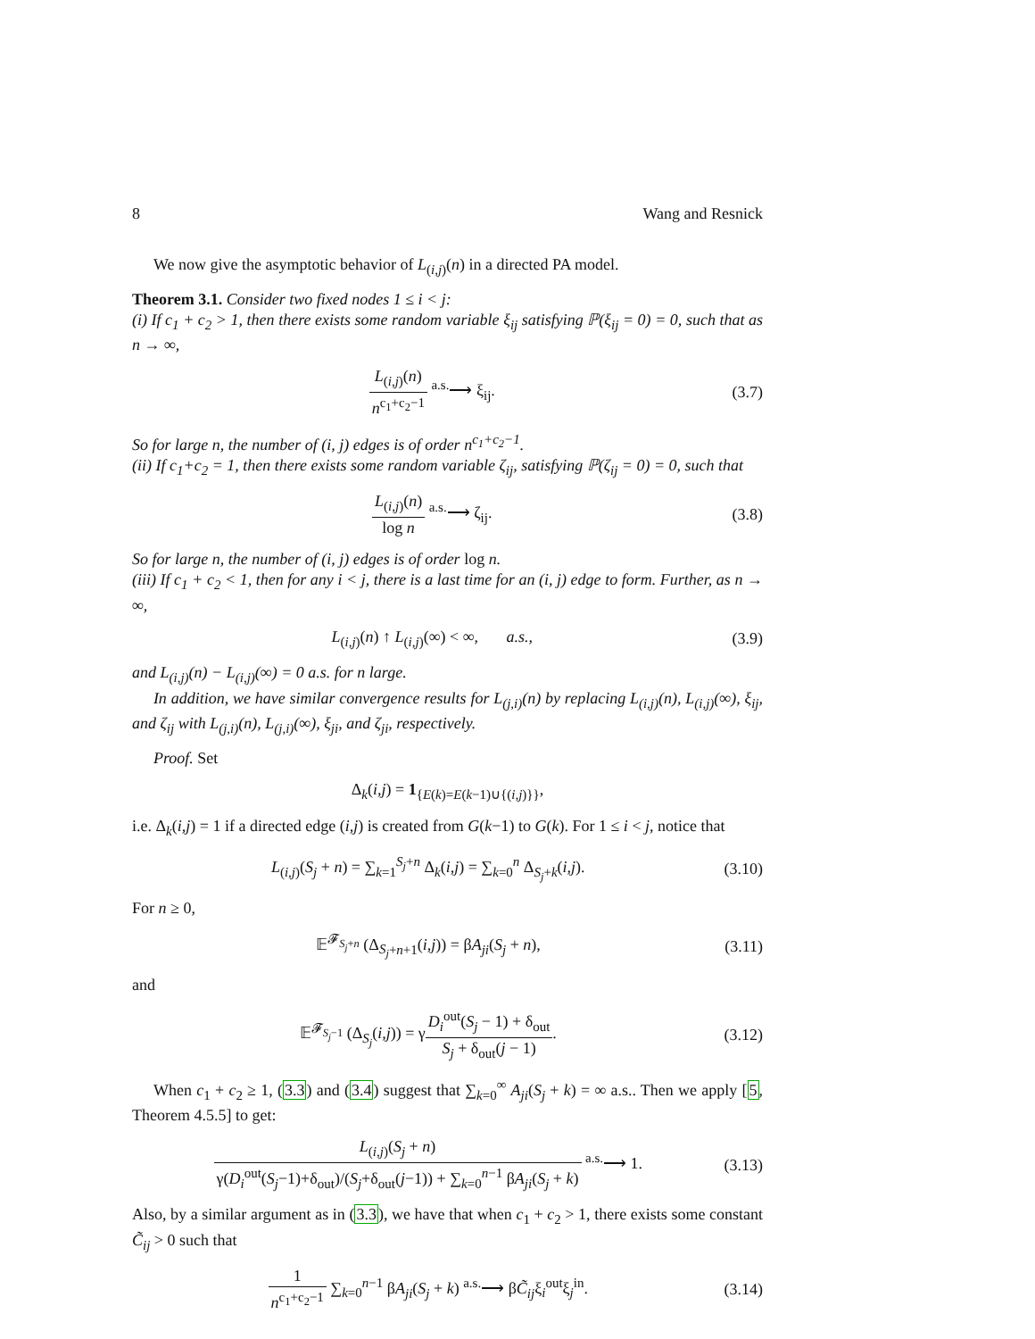8 Wang and Resnick
We now give the asymptotic behavior of L<sub>(i,j)</sub>(n) in a directed PA model.
Theorem 3.1. Consider two fixed nodes 1 ≤ i < j:
(i) If c<sub>1</sub> + c<sub>2</sub> > 1, then there exists some random variable ξ<sub>ij</sub> satisfying ℙ(ξ<sub>ij</sub> = 0) = 0, such that as n → ∞,
L<sub>(i,j)</sub>(n) n<sup>c<sub>1</sub>+c<sub>2</sub>−1</sup> <sup>a.s.</sup>⟶ ξ<sub>ij</sub>. (3.7)
So for large n, the number of (i, j) edges is of order n<sup>c<sub>1</sub>+c<sub>2</sub>−1</sup>.
(ii) If c<sub>1</sub>+c<sub>2</sub> = 1, then there exists some random variable ζ<sub>ij</sub>, satisfying ℙ(ζ<sub>ij</sub> = 0) = 0, such that
L<sub>(i,j)</sub>(n) log n <sup>a.s.</sup>⟶ ζ<sub>ij</sub>. (3.8)
So for large n, the number of (i, j) edges is of order log n.
(iii) If c<sub>1</sub> + c<sub>2</sub> < 1, then for any i < j, there is a last time for an (i, j) edge to form. Further, as n → ∞,
L<sub>(i,j)</sub>(n) ↑ L<sub>(i,j)</sub>(∞) < ∞, a.s.,
(3.9)
and L<sub>(i,j)</sub>(n) − L<sub>(i,j)</sub>(∞) = 0 a.s. for n large.
In addition, we have similar convergence results for L<sub>(j,i)</sub>(n) by replacing L<sub>(i,j)</sub>(n), L<sub>(i,j)</sub>(∞), ξ<sub>ij</sub>, and ζ<sub>ij</sub> with L<sub>(j,i)</sub>(n), L<sub>(j,i)</sub>(∞), ξ<sub>ji</sub>, and ζ<sub>ji</sub>, respectively.
Proof. Set
Δ<sub>k</sub>(i,j) = 1<sub>{E(k)=E(k−1)∪{(i,j)}}</sub>,
i.e. Δ<sub>k</sub>(i,j) = 1 if a directed edge (i,j) is created from G(k−1) to G(k). For 1 ≤ i < j, notice that
L<sub>(i,j)</sub>(S<sub>j</sub> + n) = ∑<sub>k=1</sub><sup>S<sub>j</sub>+n</sup> Δ<sub>k</sub>(i,j) = ∑<sub>k=0</sub><sup>n</sup> Δ<sub>S<sub>j</sub>+k</sub>(i,j).
(3.10)
For n ≥ 0,
𝔼<sup>𝓕<sub>S<sub>j</sub>+n</sub></sup> (Δ<sub>S<sub>j</sub>+n+1</sub>(i,j)) = βA<sub>ji</sub>(S<sub>j</sub> + n),
(3.11)
and
𝔼<sup>𝓕<sub>S<sub>j</sub>−1</sub></sup> (Δ<sub>S<sub>j</sub></sub>(i,j)) = γD<sub>i</sub><sup>out</sup>(S<sub>j</sub> − 1) + δ<sub>out</sub> S<sub>j</sub> + δ<sub>out</sub>(j − 1).
(3.12)
When c<sub>1</sub> + c<sub>2</sub> ≥ 1, (3.3) and (3.4) suggest that ∑<sub>k=0</sub><sup>∞</sup> A<sub>ji</sub>(S<sub>j</sub> + k) = ∞ a.s.. Then we apply [5, Theorem 4.5.5] to get:
L<sub>(i,j)</sub>(S<sub>j</sub> + n) γ(D<sub>i</sub><sup>out</sup>(S<sub>j</sub>−1)+δ<sub>out</sub>)/(S<sub>j</sub>+δ<sub>out</sub>(j−1)) + ∑<sub>k=0</sub><sup>n−1</sup> βA<sub>ji</sub>(S<sub>j</sub> + k) <sup>a.s.</sup>⟶ 1.
(3.13)
Also, by a similar argument as in (3.3), we have that when c<sub>1</sub> + c<sub>2</sub> > 1, there exists some constant C̃<sub>ij</sub> > 0 such that
1 n<sup>c<sub>1</sub>+c<sub>2</sub>−1</sup> ∑<sub>k=0</sub><sup>n−1</sup> βA<sub>ji</sub>(S<sub>j</sub> + k) <sup>a.s.</sup>⟶ βC̃<sub>ij</sub>ξ<sub>i</sub><sup>out</sup>ξ<sub>j</sub><sup>in</sup>.
(3.14)